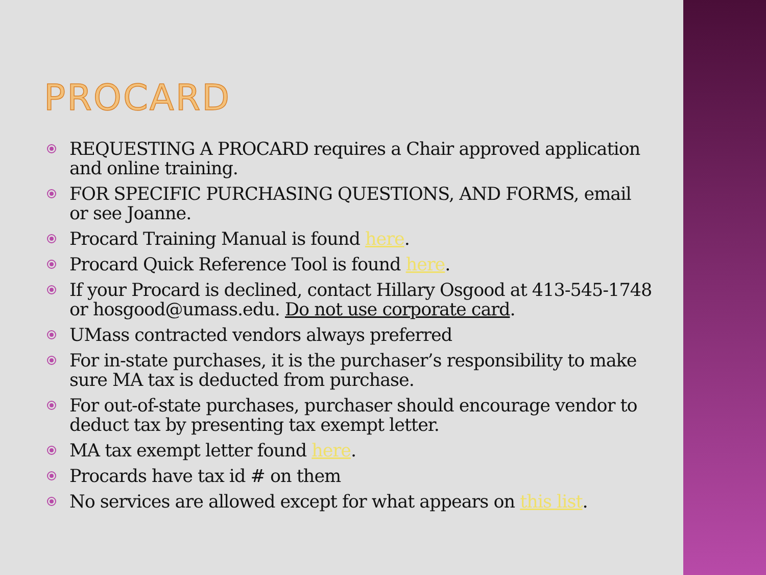PROCARD
REQUESTING A PROCARD requires a Chair approved application and online training.
FOR SPECIFIC PURCHASING QUESTIONS, AND FORMS, email or see Joanne.
Procard Training Manual is found here.
Procard Quick Reference Tool is found here.
If your Procard is declined, contact Hillary Osgood at 413-545-1748 or hosgood@umass.edu. Do not use corporate card.
UMass contracted vendors always preferred
For in-state purchases, it is the purchaser’s responsibility to make sure MA tax is deducted from purchase.
For out-of-state purchases, purchaser should encourage vendor to deduct tax by presenting tax exempt letter.
MA tax exempt letter found here.
Procards have tax id # on them
No services are allowed except for what appears on this list.